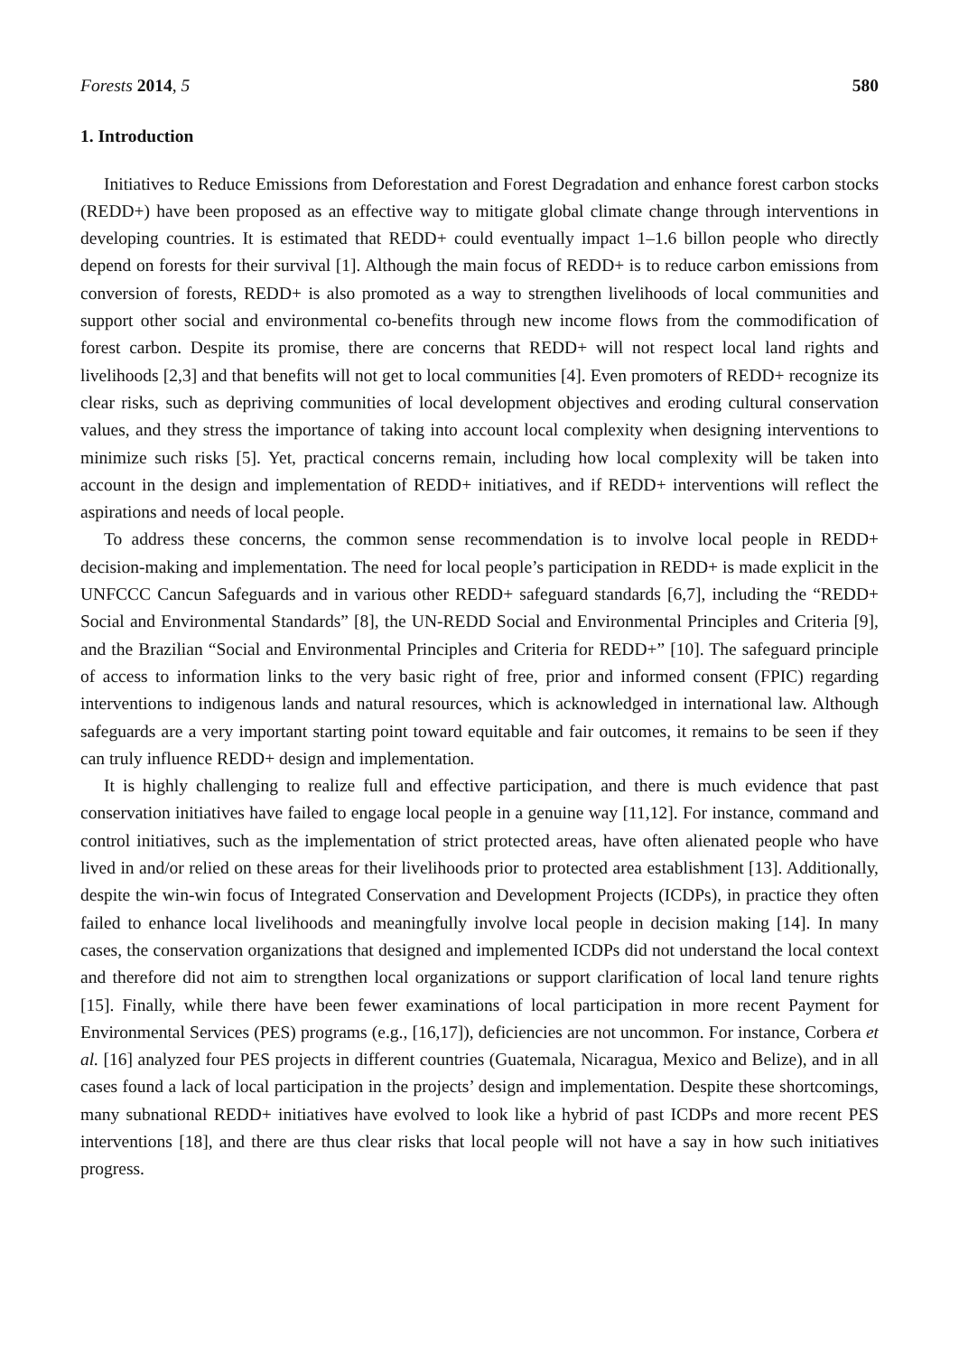Forests 2014, 5 580
1. Introduction
Initiatives to Reduce Emissions from Deforestation and Forest Degradation and enhance forest carbon stocks (REDD+) have been proposed as an effective way to mitigate global climate change through interventions in developing countries. It is estimated that REDD+ could eventually impact 1–1.6 billon people who directly depend on forests for their survival [1]. Although the main focus of REDD+ is to reduce carbon emissions from conversion of forests, REDD+ is also promoted as a way to strengthen livelihoods of local communities and support other social and environmental co-benefits through new income flows from the commodification of forest carbon. Despite its promise, there are concerns that REDD+ will not respect local land rights and livelihoods [2,3] and that benefits will not get to local communities [4]. Even promoters of REDD+ recognize its clear risks, such as depriving communities of local development objectives and eroding cultural conservation values, and they stress the importance of taking into account local complexity when designing interventions to minimize such risks [5]. Yet, practical concerns remain, including how local complexity will be taken into account in the design and implementation of REDD+ initiatives, and if REDD+ interventions will reflect the aspirations and needs of local people.
To address these concerns, the common sense recommendation is to involve local people in REDD+ decision-making and implementation. The need for local people’s participation in REDD+ is made explicit in the UNFCCC Cancun Safeguards and in various other REDD+ safeguard standards [6,7], including the “REDD+ Social and Environmental Standards” [8], the UN-REDD Social and Environmental Principles and Criteria [9], and the Brazilian “Social and Environmental Principles and Criteria for REDD+” [10]. The safeguard principle of access to information links to the very basic right of free, prior and informed consent (FPIC) regarding interventions to indigenous lands and natural resources, which is acknowledged in international law. Although safeguards are a very important starting point toward equitable and fair outcomes, it remains to be seen if they can truly influence REDD+ design and implementation.
It is highly challenging to realize full and effective participation, and there is much evidence that past conservation initiatives have failed to engage local people in a genuine way [11,12]. For instance, command and control initiatives, such as the implementation of strict protected areas, have often alienated people who have lived in and/or relied on these areas for their livelihoods prior to protected area establishment [13]. Additionally, despite the win-win focus of Integrated Conservation and Development Projects (ICDPs), in practice they often failed to enhance local livelihoods and meaningfully involve local people in decision making [14]. In many cases, the conservation organizations that designed and implemented ICDPs did not understand the local context and therefore did not aim to strengthen local organizations or support clarification of local land tenure rights [15]. Finally, while there have been fewer examinations of local participation in more recent Payment for Environmental Services (PES) programs (e.g., [16,17]), deficiencies are not uncommon. For instance, Corbera et al. [16] analyzed four PES projects in different countries (Guatemala, Nicaragua, Mexico and Belize), and in all cases found a lack of local participation in the projects’ design and implementation. Despite these shortcomings, many subnational REDD+ initiatives have evolved to look like a hybrid of past ICDPs and more recent PES interventions [18], and there are thus clear risks that local people will not have a say in how such initiatives progress.